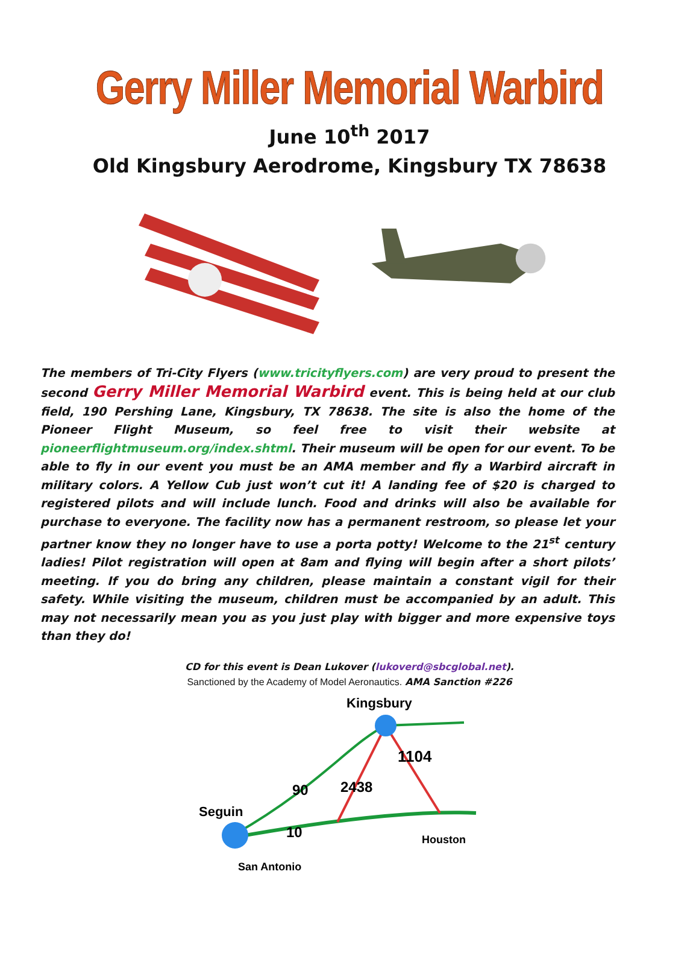Gerry Miller Memorial Warbird
June 10<sup>th</sup> 2017
Old Kingsbury Aerodrome, Kingsbury TX 78638
The members of Tri-City Flyers (www.tricityflyers.com) are very proud to present the second Gerry Miller Memorial Warbird event. This is being held at our club field, 190 Pershing Lane, Kingsbury, TX 78638. The site is also the home of the Pioneer Flight Museum, so feel free to visit their website at pioneerflightmuseum.org/index.shtml. Their museum will be open for our event. To be able to fly in our event you must be an AMA member and fly a Warbird aircraft in military colors. A Yellow Cub just won’t cut it! A landing fee of $20 is charged to registered pilots and will include lunch. Food and drinks will also be available for purchase to everyone. The facility now has a permanent restroom, so please let your partner know they no longer have to use a porta potty! Welcome to the 21<sup>st</sup> century ladies! Pilot registration will open at 8am and flying will begin after a short pilots’ meeting. If you do bring any children, please maintain a constant vigil for their safety. While visiting the museum, children must be accompanied by an adult. This may not necessarily mean you as you just play with bigger and more expensive toys than they do!
CD for this event is Dean Lukover (lukoverd@sbcglobal.net).
Sanctioned by the Academy of Model Aeronautics. AMA Sanction #226
Kingsbury
Seguin
1104
2438
90
10
Houston
San Antonio